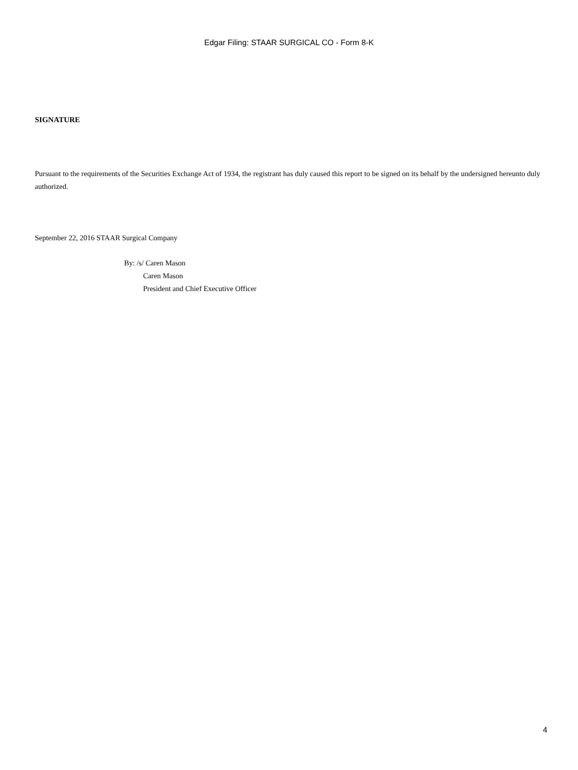Edgar Filing: STAAR SURGICAL CO - Form 8-K
SIGNATURE
Pursuant to the requirements of the Securities Exchange Act of 1934, the registrant has duly caused this report to be signed on its behalf by the undersigned hereunto duly authorized.
September 22, 2016 STAAR Surgical Company
By: /s/ Caren Mason
Caren Mason
President and Chief Executive Officer
4